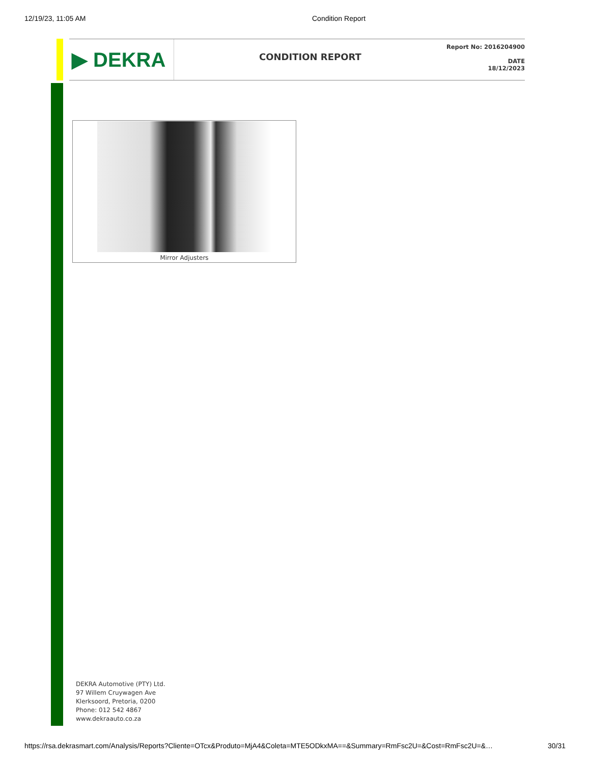12/19/23, 11:05 AM Condition Report
▶ DEKRA
CONDITION REPORT
Report No: 2016204900
DATE
18/12/2023
Mirror Adjusters
DEKRA Automotive (PTY) Ltd.
97 Willem Cruywagen Ave
Klerksoord, Pretoria, 0200
Phone: 012 542 4867
www.dekraauto.co.za
https://rsa.dekrasmart.com/Analysis/Reports?Cliente=OTcx&Produto=MjA4&Coleta=MTE5ODkxMA==&Summary=RmFsc2U=&Cost=RmFsc2U=&… 30/31